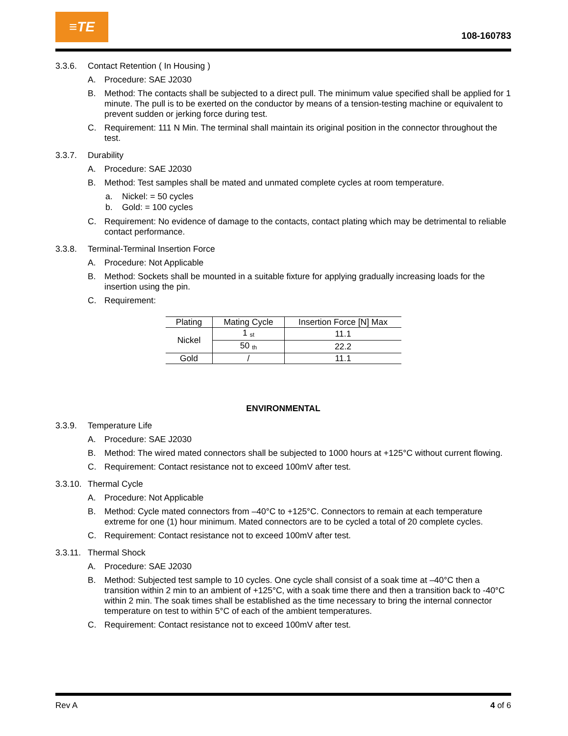≡TE
108-160783
3.3.6. Contact Retention ( In Housing )
A. Procedure: SAE J2030
B. Method: The contacts shall be subjected to a direct pull. The minimum value specified shall be applied for 1 minute. The pull is to be exerted on the conductor by means of a tension-testing machine or equivalent to prevent sudden or jerking force during test.
C. Requirement: 111 N Min. The terminal shall maintain its original position in the connector throughout the test.
3.3.7. Durability
A. Procedure: SAE J2030
B. Method: Test samples shall be mated and unmated complete cycles at room temperature.
a. Nickel: = 50 cycles
b. Gold: = 100 cycles
C. Requirement: No evidence of damage to the contacts, contact plating which may be detrimental to reliable contact performance.
3.3.8. Terminal-Terminal Insertion Force
A. Procedure: Not Applicable
B. Method: Sockets shall be mounted in a suitable fixture for applying gradually increasing loads for the insertion using the pin.
C. Requirement:
| Plating | Mating Cycle | Insertion Force [N] Max |
| --- | --- | --- |
| Nickel | 1 <sup>st</sup> | 11.1 |
| | 50 <sup>th</sup> | 22.2 |
| Gold | / | 11.1 |
ENVIRONMENTAL
3.3.9. Temperature Life
A. Procedure: SAE J2030
B. Method: The wired mated connectors shall be subjected to 1000 hours at +125°C without current flowing.
C. Requirement: Contact resistance not to exceed 100mV after test.
3.3.10. Thermal Cycle
A. Procedure: Not Applicable
B. Method: Cycle mated connectors from –40°C to +125°C. Connectors to remain at each temperature extreme for one (1) hour minimum. Mated connectors are to be cycled a total of 20 complete cycles.
C. Requirement: Contact resistance not to exceed 100mV after test.
3.3.11. Thermal Shock
A. Procedure: SAE J2030
B. Method: Subjected test sample to 10 cycles. One cycle shall consist of a soak time at –40°C then a transition within 2 min to an ambient of +125°C, with a soak time there and then a transition back to -40°C within 2 min. The soak times shall be established as the time necessary to bring the internal connector temperature on test to within 5°C of each of the ambient temperatures.
C. Requirement: Contact resistance not to exceed 100mV after test.
Rev A 4 of 6